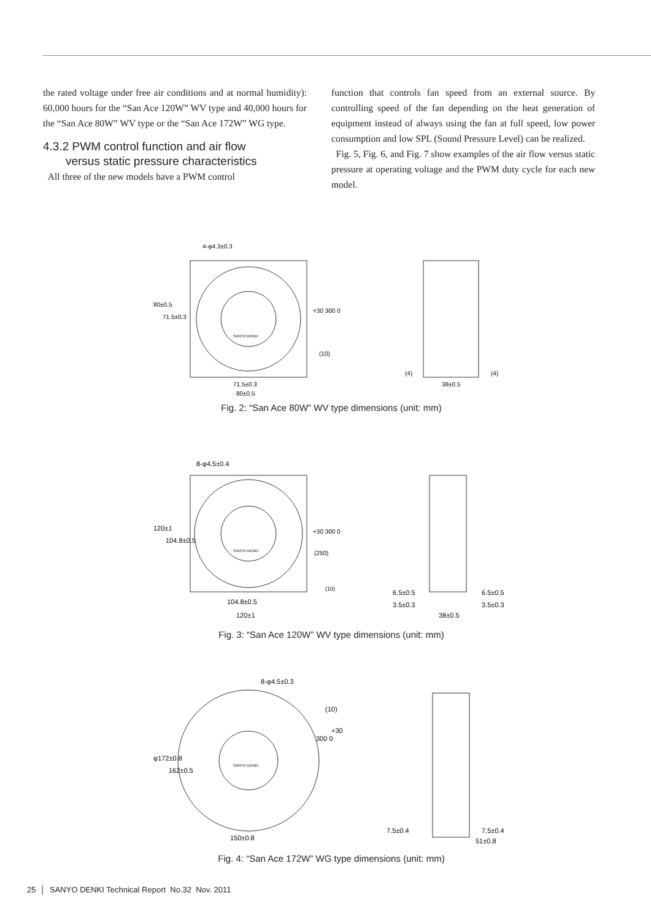the rated voltage under free air conditions and at normal humidity): 60,000 hours for the “San Ace 120W” WV type and 40,000 hours for the “San Ace 80W” WV type or the “San Ace 172W” WG type.
4.3.2 PWM control function and air flow
versus static pressure characteristics
All three of the new models have a PWM control
function that controls fan speed from an external source. By controlling speed of the fan depending on the heat generation of equipment instead of always using the fan at full speed, low power consumption and low SPL (Sound Pressure Level) can be realized.
Fig. 5, Fig. 6, and Fig. 7 show examples of the air flow versus static pressure at operating voltage and the PWM duty cycle for each new model.
4-φ4.3±0.3
71.5±0.3
80±0.5
+30 300 0
(10)
SANYO DENKI
80±0.5
71.5±0.3
(4)
(4)
38±0.5
Fig. 2: “San Ace 80W” WV type dimensions (unit: mm)
8-φ4.5±0.4
120±1
104.8±0.5
+30 300 0
(250)
(10)
SANYO DENKI
104.8±0.5
120±1
6.5±0.5
6.5±0.5
3.5±0.3
3.5±0.3
38±0.5
Fig. 3: “San Ace 120W” WV type dimensions (unit: mm)
8-φ4.5±0.3
(10)
+30
300 0
φ172±0.8
162±0.5
SANYO DENKI
150±0.8
7.5±0.4
7.5±0.4
51±0.8
Fig. 4: “San Ace 172W” WG type dimensions (unit: mm)
25 │ SANYO DENKI Technical Report No.32 Nov. 2011